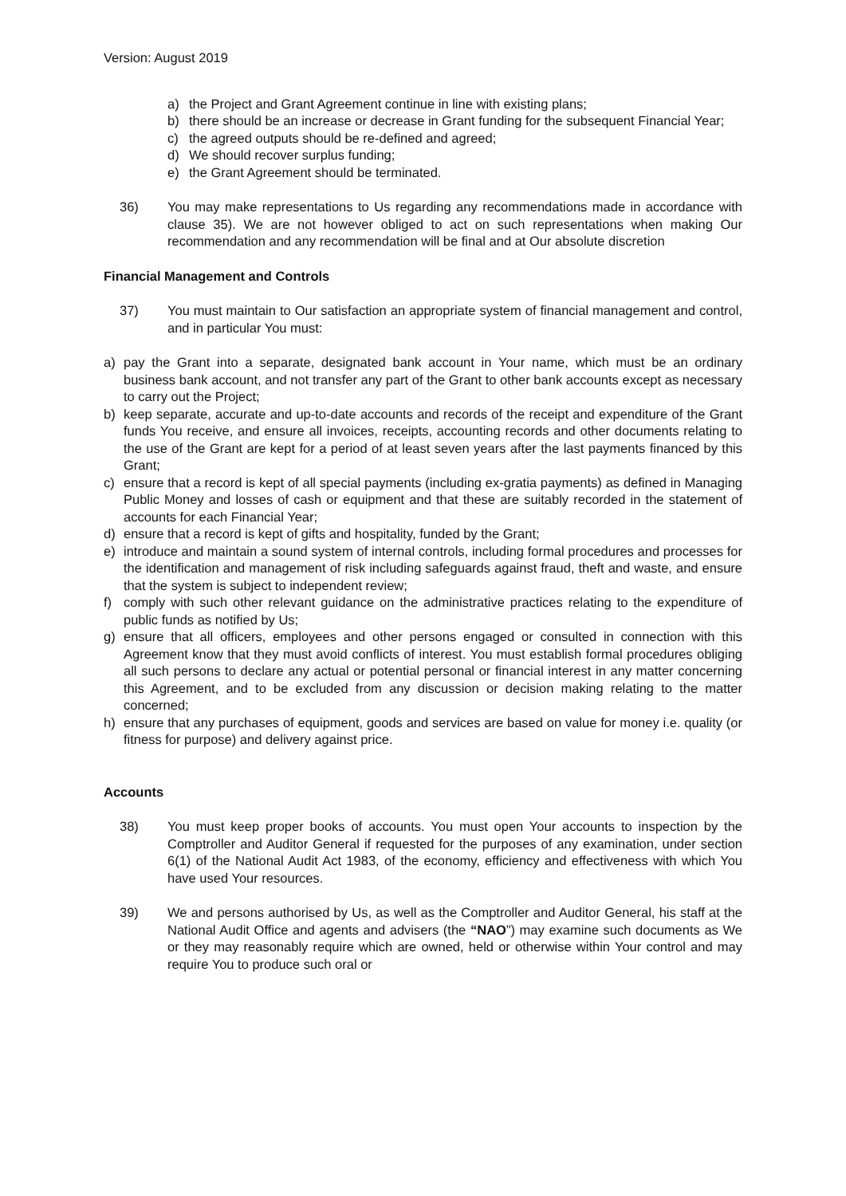Version: August 2019
a) the Project and Grant Agreement continue in line with existing plans;
b) there should be an increase or decrease in Grant funding for the subsequent Financial Year;
c) the agreed outputs should be re-defined and agreed;
d) We should recover surplus funding;
e) the Grant Agreement should be terminated.
36) You may make representations to Us regarding any recommendations made in accordance with clause 35). We are not however obliged to act on such representations when making Our recommendation and any recommendation will be final and at Our absolute discretion
Financial Management and Controls
37) You must maintain to Our satisfaction an appropriate system of financial management and control, and in particular You must:
a) pay the Grant into a separate, designated bank account in Your name, which must be an ordinary business bank account, and not transfer any part of the Grant to other bank accounts except as necessary to carry out the Project;
b) keep separate, accurate and up-to-date accounts and records of the receipt and expenditure of the Grant funds You receive, and ensure all invoices, receipts, accounting records and other documents relating to the use of the Grant are kept for a period of at least seven years after the last payments financed by this Grant;
c) ensure that a record is kept of all special payments (including ex-gratia payments) as defined in Managing Public Money and losses of cash or equipment and that these are suitably recorded in the statement of accounts for each Financial Year;
d) ensure that a record is kept of gifts and hospitality, funded by the Grant;
e) introduce and maintain a sound system of internal controls, including formal procedures and processes for the identification and management of risk including safeguards against fraud, theft and waste, and ensure that the system is subject to independent review;
f) comply with such other relevant guidance on the administrative practices relating to the expenditure of public funds as notified by Us;
g) ensure that all officers, employees and other persons engaged or consulted in connection with this Agreement know that they must avoid conflicts of interest. You must establish formal procedures obliging all such persons to declare any actual or potential personal or financial interest in any matter concerning this Agreement, and to be excluded from any discussion or decision making relating to the matter concerned;
h) ensure that any purchases of equipment, goods and services are based on value for money i.e. quality (or fitness for purpose) and delivery against price.
Accounts
38) You must keep proper books of accounts. You must open Your accounts to inspection by the Comptroller and Auditor General if requested for the purposes of any examination, under section 6(1) of the National Audit Act 1983, of the economy, efficiency and effectiveness with which You have used Your resources.
39) We and persons authorised by Us, as well as the Comptroller and Auditor General, his staff at the National Audit Office and agents and advisers (the “NAO”) may examine such documents as We or they may reasonably require which are owned, held or otherwise within Your control and may require You to produce such oral or